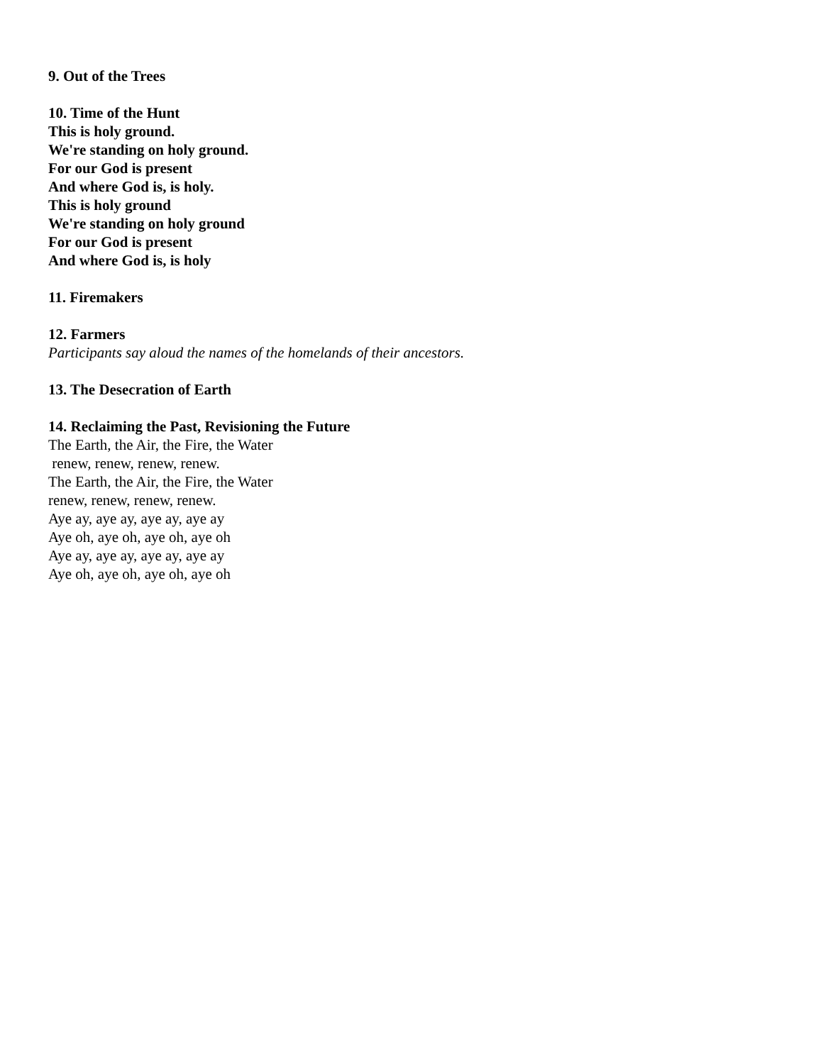9. Out of the Trees
10. Time of the Hunt
This is holy ground.
We're standing on holy ground.
For our God is present
And where God is, is holy.
This is holy ground
We're standing on holy ground
For our God is present
And where God is, is holy
11. Firemakers
12. Farmers
Participants say aloud the names of the homelands of their ancestors.
13. The Desecration of Earth
14. Reclaiming the Past, Revisioning the Future
The Earth, the Air, the Fire, the Water
renew, renew, renew, renew.
The Earth, the Air, the Fire, the Water
renew, renew, renew, renew.
Aye ay, aye ay, aye ay, aye ay
Aye oh, aye oh, aye oh, aye oh
Aye ay, aye ay, aye ay, aye ay
Aye oh, aye oh, aye oh, aye oh